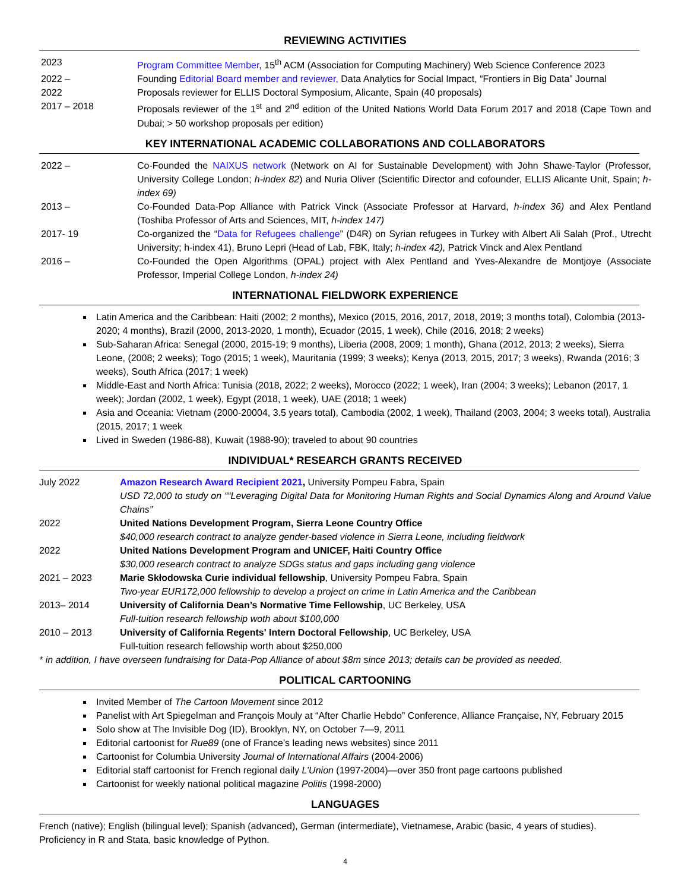REVIEWING ACTIVITIES
2023 Program Committee Member, 15<sup>th</sup> ACM (Association for Computing Machinery) Web Science Conference 2023
2022 – Founding Editorial Board member and reviewer, Data Analytics for Social Impact, “Frontiers in Big Data” Journal
2022 Proposals reviewer for ELLIS Doctoral Symposium, Alicante, Spain (40 proposals)
2017 – 2018 Proposals reviewer of the 1<sup>st</sup> and 2<sup>nd</sup> edition of the United Nations World Data Forum 2017 and 2018 (Cape Town and Dubai; > 50 workshop proposals per edition)
KEY INTERNATIONAL ACADEMIC COLLABORATIONS AND COLLABORATORS
2022 – Co-Founded the NAIXUS network (Network on AI for Sustainable Development) with John Shawe-Taylor (Professor, University College London; h-index 82) and Nuria Oliver (Scientific Director and cofounder, ELLIS Alicante Unit, Spain; h-index 69)
2013 – Co-Founded Data-Pop Alliance with Patrick Vinck (Associate Professor at Harvard, h-index 36) and Alex Pentland (Toshiba Professor of Arts and Sciences, MIT, h-index 147)
2017- 19 Co-organized the “Data for Refugees challenge” (D4R) on Syrian refugees in Turkey with Albert Ali Salah (Prof., Utrecht University; h-index 41), Bruno Lepri (Head of Lab, FBK, Italy; h-index 42), Patrick Vinck and Alex Pentland
2016 – Co-Founded the Open Algorithms (OPAL) project with Alex Pentland and Yves-Alexandre de Montjoye (Associate Professor, Imperial College London, h-index 24)
INTERNATIONAL FIELDWORK EXPERIENCE
Latin America and the Caribbean: Haiti (2002; 2 months), Mexico (2015, 2016, 2017, 2018, 2019; 3 months total), Colombia (2013-2020; 4 months), Brazil (2000, 2013-2020, 1 month), Ecuador (2015, 1 week), Chile (2016, 2018; 2 weeks)
Sub-Saharan Africa: Senegal (2000, 2015-19; 9 months), Liberia (2008, 2009; 1 month), Ghana (2012, 2013; 2 weeks), Sierra Leone, (2008; 2 weeks); Togo (2015; 1 week), Mauritania (1999; 3 weeks); Kenya (2013, 2015, 2017; 3 weeks), Rwanda (2016; 3 weeks), South Africa (2017; 1 week)
Middle-East and North Africa: Tunisia (2018, 2022; 2 weeks), Morocco (2022; 1 week), Iran (2004; 3 weeks); Lebanon (2017, 1 week); Jordan (2002, 1 week), Egypt (2018, 1 week), UAE (2018; 1 week)
Asia and Oceania: Vietnam (2000-20004, 3.5 years total), Cambodia (2002, 1 week), Thailand (2003, 2004; 3 weeks total), Australia (2015, 2017; 1 week
Lived in Sweden (1986-88), Kuwait (1988-90); traveled to about 90 countries
INDIVIDUAL* RESEARCH GRANTS RECEIVED
July 2022 Amazon Research Award Recipient 2021, University Pompeu Fabra, Spain
USD 72,000 to study on ““Leveraging Digital Data for Monitoring Human Rights and Social Dynamics Along and Around Value Chains”
2022 United Nations Development Program, Sierra Leone Country Office
$40,000 research contract to analyze gender-based violence in Sierra Leone, including fieldwork
2022 United Nations Development Program and UNICEF, Haiti Country Office
$30,000 research contract to analyze SDGs status and gaps including gang violence
2021 – 2023 Marie Skłodowska Curie individual fellowship, University Pompeu Fabra, Spain
Two-year EUR172,000 fellowship to develop a project on crime in Latin America and the Caribbean
2013– 2014 University of California Dean’s Normative Time Fellowship, UC Berkeley, USA
Full-tuition research fellowship woth about $100,000
2010 – 2013 University of California Regents' Intern Doctoral Fellowship, UC Berkeley, USA
Full-tuition research fellowship worth about $250,000
* in addition, I have overseen fundraising for Data-Pop Alliance of about $8m since 2013; details can be provided as needed.
POLITICAL CARTOONING
Invited Member of The Cartoon Movement since 2012
Panelist with Art Spiegelman and François Mouly at “After Charlie Hebdo” Conference, Alliance Française, NY, February 2015
Solo show at The Invisible Dog (ID), Brooklyn, NY, on October 7—9, 2011
Editorial cartoonist for Rue89 (one of France’s leading news websites) since 2011
Cartoonist for Columbia University Journal of International Affairs (2004-2006)
Editorial staff cartoonist for French regional daily L’Union (1997-2004)—over 350 front page cartoons published
Cartoonist for weekly national political magazine Politis (1998-2000)
LANGUAGES
French (native); English (bilingual level); Spanish (advanced), German (intermediate), Vietnamese, Arabic (basic, 4 years of studies).
Proficiency in R and Stata, basic knowledge of Python.
4